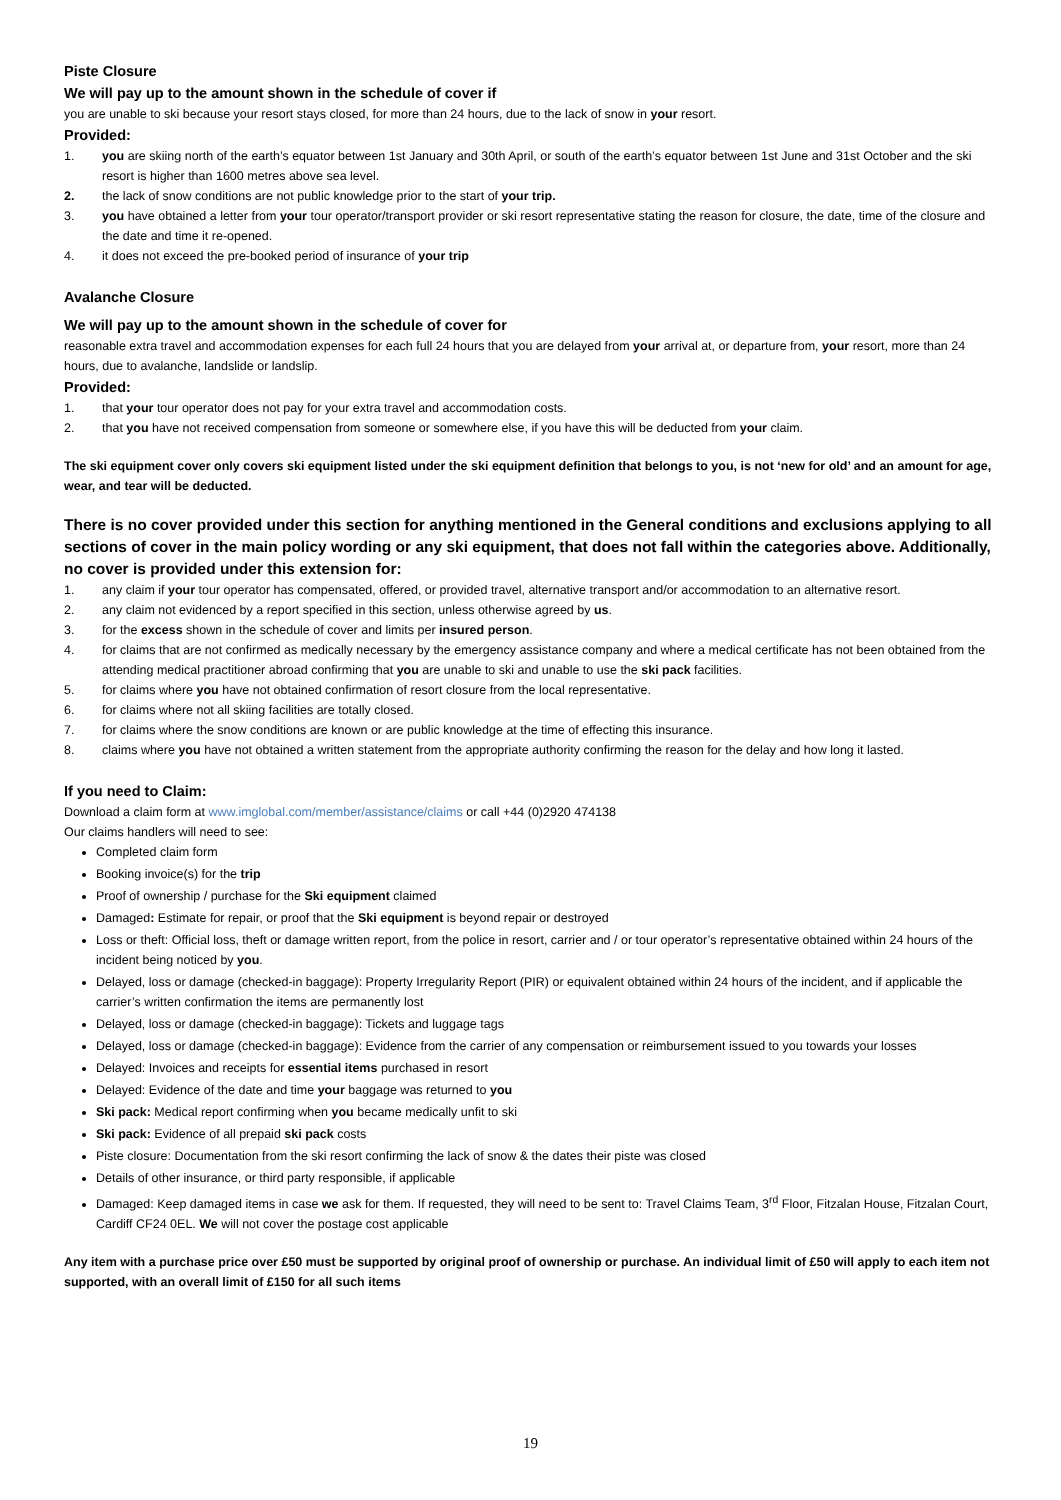Piste Closure
We will pay up to the amount shown in the schedule of cover if
you are unable to ski because your resort stays closed, for more than 24 hours, due to the lack of snow in your resort.
Provided:
1. you are skiing north of the earth’s equator between 1st January and 30th April, or south of the earth’s equator between 1st June and 31st October and the ski resort is higher than 1600 metres above sea level.
2. the lack of snow conditions are not public knowledge prior to the start of your trip.
3. you have obtained a letter from your tour operator/transport provider or ski resort representative stating the reason for closure, the date, time of the closure and the date and time it re-opened.
4. it does not exceed the pre-booked period of insurance of your trip
Avalanche Closure
We will pay up to the amount shown in the schedule of cover for
reasonable extra travel and accommodation expenses for each full 24 hours that you are delayed from your arrival at, or departure from, your resort, more than 24 hours, due to avalanche, landslide or landslip.
Provided:
1. that your tour operator does not pay for your extra travel and accommodation costs.
2. that you have not received compensation from someone or somewhere else, if you have this will be deducted from your claim.
The ski equipment cover only covers ski equipment listed under the ski equipment definition that belongs to you, is not ‘new for old’ and an amount for age, wear, and tear will be deducted.
There is no cover provided under this section for anything mentioned in the General conditions and exclusions applying to all sections of cover in the main policy wording or any ski equipment, that does not fall within the categories above. Additionally, no cover is provided under this extension for:
1. any claim if your tour operator has compensated, offered, or provided travel, alternative transport and/or accommodation to an alternative resort.
2. any claim not evidenced by a report specified in this section, unless otherwise agreed by us.
3. for the excess shown in the schedule of cover and limits per insured person.
4. for claims that are not confirmed as medically necessary by the emergency assistance company and where a medical certificate has not been obtained from the attending medical practitioner abroad confirming that you are unable to ski and unable to use the ski pack facilities.
5. for claims where you have not obtained confirmation of resort closure from the local representative.
6. for claims where not all skiing facilities are totally closed.
7. for claims where the snow conditions are known or are public knowledge at the time of effecting this insurance.
8. claims where you have not obtained a written statement from the appropriate authority confirming the reason for the delay and how long it lasted.
If you need to Claim:
Download a claim form at www.imglobal.com/member/assistance/claims or call +44 (0)2920 474138
Our claims handlers will need to see:
Completed claim form
Booking invoice(s) for the trip
Proof of ownership / purchase for the Ski equipment claimed
Damaged: Estimate for repair, or proof that the Ski equipment is beyond repair or destroyed
Loss or theft: Official loss, theft or damage written report, from the police in resort, carrier and / or tour operator’s representative obtained within 24 hours of the incident being noticed by you.
Delayed, loss or damage (checked-in baggage): Property Irregularity Report (PIR) or equivalent obtained within 24 hours of the incident, and if applicable the carrier’s written confirmation the items are permanently lost
Delayed, loss or damage (checked-in baggage): Tickets and luggage tags
Delayed, loss or damage (checked-in baggage): Evidence from the carrier of any compensation or reimbursement issued to you towards your losses
Delayed: Invoices and receipts for essential items purchased in resort
Delayed: Evidence of the date and time your baggage was returned to you
Ski pack: Medical report confirming when you became medically unfit to ski
Ski pack: Evidence of all prepaid ski pack costs
Piste closure: Documentation from the ski resort confirming the lack of snow & the dates their piste was closed
Details of other insurance, or third party responsible, if applicable
Damaged: Keep damaged items in case we ask for them. If requested, they will need to be sent to: Travel Claims Team, 3<sup>rd</sup> Floor, Fitzalan House, Fitzalan Court, Cardiff CF24 0EL. We will not cover the postage cost applicable
Any item with a purchase price over £50 must be supported by original proof of ownership or purchase. An individual limit of £50 will apply to each item not supported, with an overall limit of £150 for all such items
19